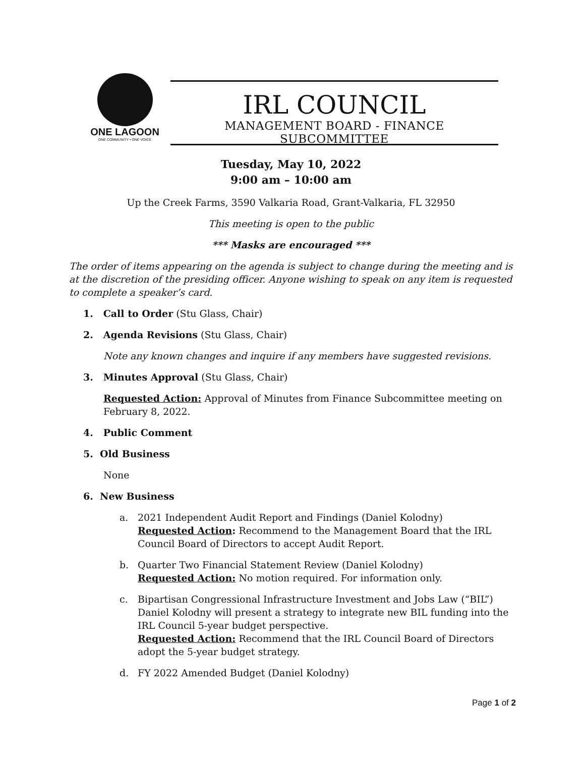ONE LAGOON
ONE COMMUNITY • ONE VOICE
IRL COUNCIL
MANAGEMENT BOARD - FINANCE SUBCOMMITTEE
Tuesday, May 10, 2022
9:00 am – 10:00 am
Up the Creek Farms, 3590 Valkaria Road, Grant-Valkaria, FL 32950
This meeting is open to the public
*** Masks are encouraged ***
The order of items appearing on the agenda is subject to change during the meeting and is at the discretion of the presiding officer. Anyone wishing to speak on any item is requested to complete a speaker’s card.
1. Call to Order (Stu Glass, Chair)
2. Agenda Revisions (Stu Glass, Chair)
Note any known changes and inquire if any members have suggested revisions.
3. Minutes Approval (Stu Glass, Chair)
Requested Action: Approval of Minutes from Finance Subcommittee meeting on February 8, 2022.
4. Public Comment
5. Old Business
None
6. New Business
a. 2021 Independent Audit Report and Findings (Daniel Kolodny)
Requested Action: Recommend to the Management Board that the IRL Council Board of Directors to accept Audit Report.
b. Quarter Two Financial Statement Review (Daniel Kolodny)
Requested Action: No motion required. For information only.
c. Bipartisan Congressional Infrastructure Investment and Jobs Law (“BIL”) Daniel Kolodny will present a strategy to integrate new BIL funding into the IRL Council 5-year budget perspective.
Requested Action: Recommend that the IRL Council Board of Directors adopt the 5-year budget strategy.
d. FY 2022 Amended Budget (Daniel Kolodny)
Page 1 of 2